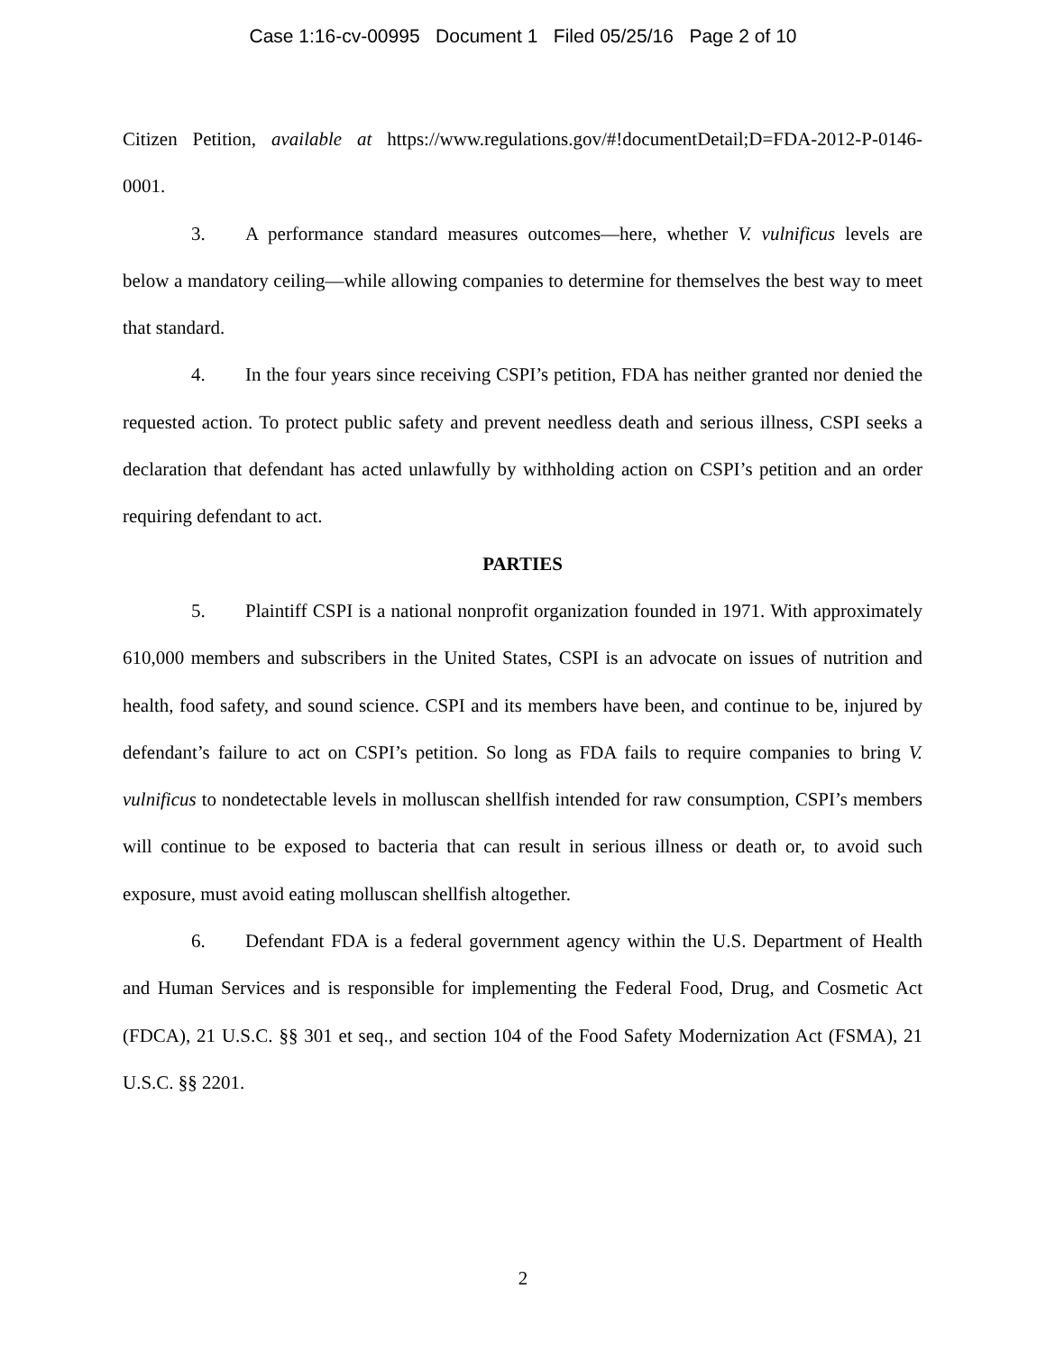Case 1:16-cv-00995 Document 1 Filed 05/25/16 Page 2 of 10
Citizen Petition, available at https://www.regulations.gov/#!documentDetail;D=FDA-2012-P-0146-0001.
3. A performance standard measures outcomes—here, whether V. vulnificus levels are below a mandatory ceiling—while allowing companies to determine for themselves the best way to meet that standard.
4. In the four years since receiving CSPI’s petition, FDA has neither granted nor denied the requested action. To protect public safety and prevent needless death and serious illness, CSPI seeks a declaration that defendant has acted unlawfully by withholding action on CSPI’s petition and an order requiring defendant to act.
PARTIES
5. Plaintiff CSPI is a national nonprofit organization founded in 1971. With approximately 610,000 members and subscribers in the United States, CSPI is an advocate on issues of nutrition and health, food safety, and sound science. CSPI and its members have been, and continue to be, injured by defendant’s failure to act on CSPI’s petition. So long as FDA fails to require companies to bring V. vulnificus to nondetectable levels in molluscan shellfish intended for raw consumption, CSPI’s members will continue to be exposed to bacteria that can result in serious illness or death or, to avoid such exposure, must avoid eating molluscan shellfish altogether.
6. Defendant FDA is a federal government agency within the U.S. Department of Health and Human Services and is responsible for implementing the Federal Food, Drug, and Cosmetic Act (FDCA), 21 U.S.C. §§ 301 et seq., and section 104 of the Food Safety Modernization Act (FSMA), 21 U.S.C. §§ 2201.
2